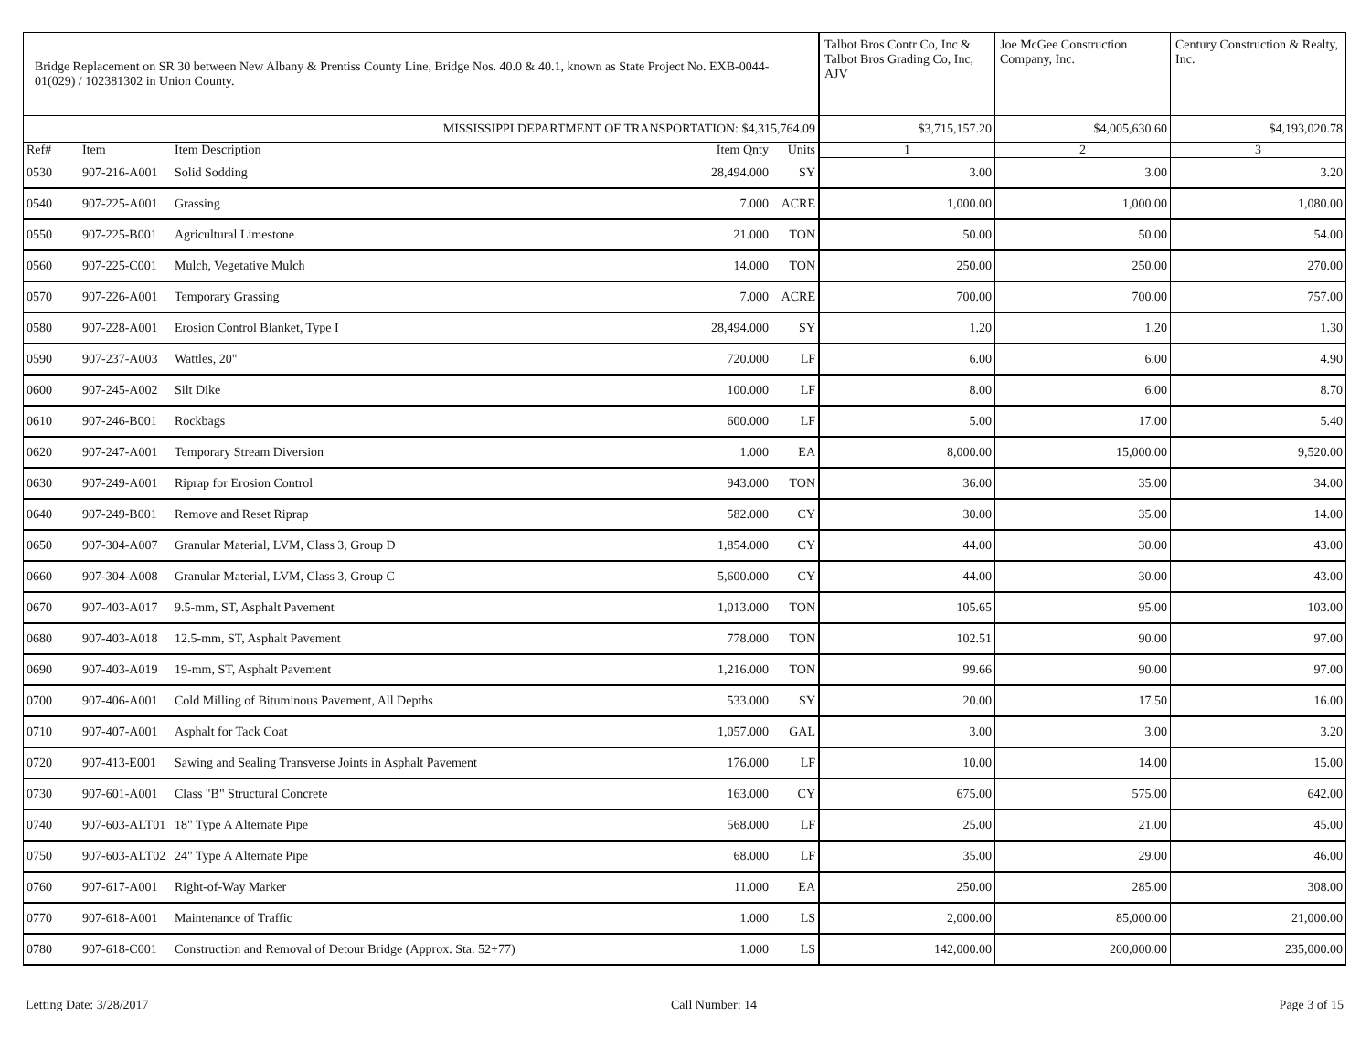| Bridge Replacement on SR 30 between New Albany & Prentiss County Line, Bridge Nos. 40.0 & 40.1, known as State Project No. EXB-0044-01(029) / 102381302 in Union County. | | | | | Talbot Bros Contr Co, Inc & Talbot Bros Grading Co, Inc, AJV | Joe McGee Construction Company, Inc. | Century Construction & Realty, Inc. |
| MISSISSIPPI DEPARTMENT OF TRANSPORTATION: $4,315,764.09 | | | | | $3,715,157.20 | $4,005,630.60 | $4,193,020.78 |
| Ref# | Item | Item Description | Item Qnty | Units | 1 | 2 | 3 |
| 0530 | 907-216-A001 | Solid Sodding | 28,494.000 | SY | 3.00 | 3.00 | 3.20 |
| 0540 | 907-225-A001 | Grassing | 7.000 | ACRE | 1,000.00 | 1,000.00 | 1,080.00 |
| 0550 | 907-225-B001 | Agricultural Limestone | 21.000 | TON | 50.00 | 50.00 | 54.00 |
| 0560 | 907-225-C001 | Mulch, Vegetative Mulch | 14.000 | TON | 250.00 | 250.00 | 270.00 |
| 0570 | 907-226-A001 | Temporary Grassing | 7.000 | ACRE | 700.00 | 700.00 | 757.00 |
| 0580 | 907-228-A001 | Erosion Control Blanket, Type I | 28,494.000 | SY | 1.20 | 1.20 | 1.30 |
| 0590 | 907-237-A003 | Wattles, 20" | 720.000 | LF | 6.00 | 6.00 | 4.90 |
| 0600 | 907-245-A002 | Silt Dike | 100.000 | LF | 8.00 | 6.00 | 8.70 |
| 0610 | 907-246-B001 | Rockbags | 600.000 | LF | 5.00 | 17.00 | 5.40 |
| 0620 | 907-247-A001 | Temporary Stream Diversion | 1.000 | EA | 8,000.00 | 15,000.00 | 9,520.00 |
| 0630 | 907-249-A001 | Riprap for Erosion Control | 943.000 | TON | 36.00 | 35.00 | 34.00 |
| 0640 | 907-249-B001 | Remove and Reset Riprap | 582.000 | CY | 30.00 | 35.00 | 14.00 |
| 0650 | 907-304-A007 | Granular Material, LVM, Class 3, Group D | 1,854.000 | CY | 44.00 | 30.00 | 43.00 |
| 0660 | 907-304-A008 | Granular Material, LVM, Class 3, Group C | 5,600.000 | CY | 44.00 | 30.00 | 43.00 |
| 0670 | 907-403-A017 | 9.5-mm, ST, Asphalt Pavement | 1,013.000 | TON | 105.65 | 95.00 | 103.00 |
| 0680 | 907-403-A018 | 12.5-mm, ST, Asphalt Pavement | 778.000 | TON | 102.51 | 90.00 | 97.00 |
| 0690 | 907-403-A019 | 19-mm, ST, Asphalt Pavement | 1,216.000 | TON | 99.66 | 90.00 | 97.00 |
| 0700 | 907-406-A001 | Cold Milling of Bituminous Pavement, All Depths | 533.000 | SY | 20.00 | 17.50 | 16.00 |
| 0710 | 907-407-A001 | Asphalt for Tack Coat | 1,057.000 | GAL | 3.00 | 3.00 | 3.20 |
| 0720 | 907-413-E001 | Sawing and Sealing Transverse Joints in Asphalt Pavement | 176.000 | LF | 10.00 | 14.00 | 15.00 |
| 0730 | 907-601-A001 | Class "B" Structural Concrete | 163.000 | CY | 675.00 | 575.00 | 642.00 |
| 0740 | 907-603-ALT01 | 18" Type A Alternate Pipe | 568.000 | LF | 25.00 | 21.00 | 45.00 |
| 0750 | 907-603-ALT02 | 24" Type A Alternate Pipe | 68.000 | LF | 35.00 | 29.00 | 46.00 |
| 0760 | 907-617-A001 | Right-of-Way Marker | 11.000 | EA | 250.00 | 285.00 | 308.00 |
| 0770 | 907-618-A001 | Maintenance of Traffic | 1.000 | LS | 2,000.00 | 85,000.00 | 21,000.00 |
| 0780 | 907-618-C001 | Construction and Removal of Detour Bridge (Approx. Sta. 52+77) | 1.000 | LS | 142,000.00 | 200,000.00 | 235,000.00 |
Letting Date: 3/28/2017 Call Number: 14 Page 3 of 15